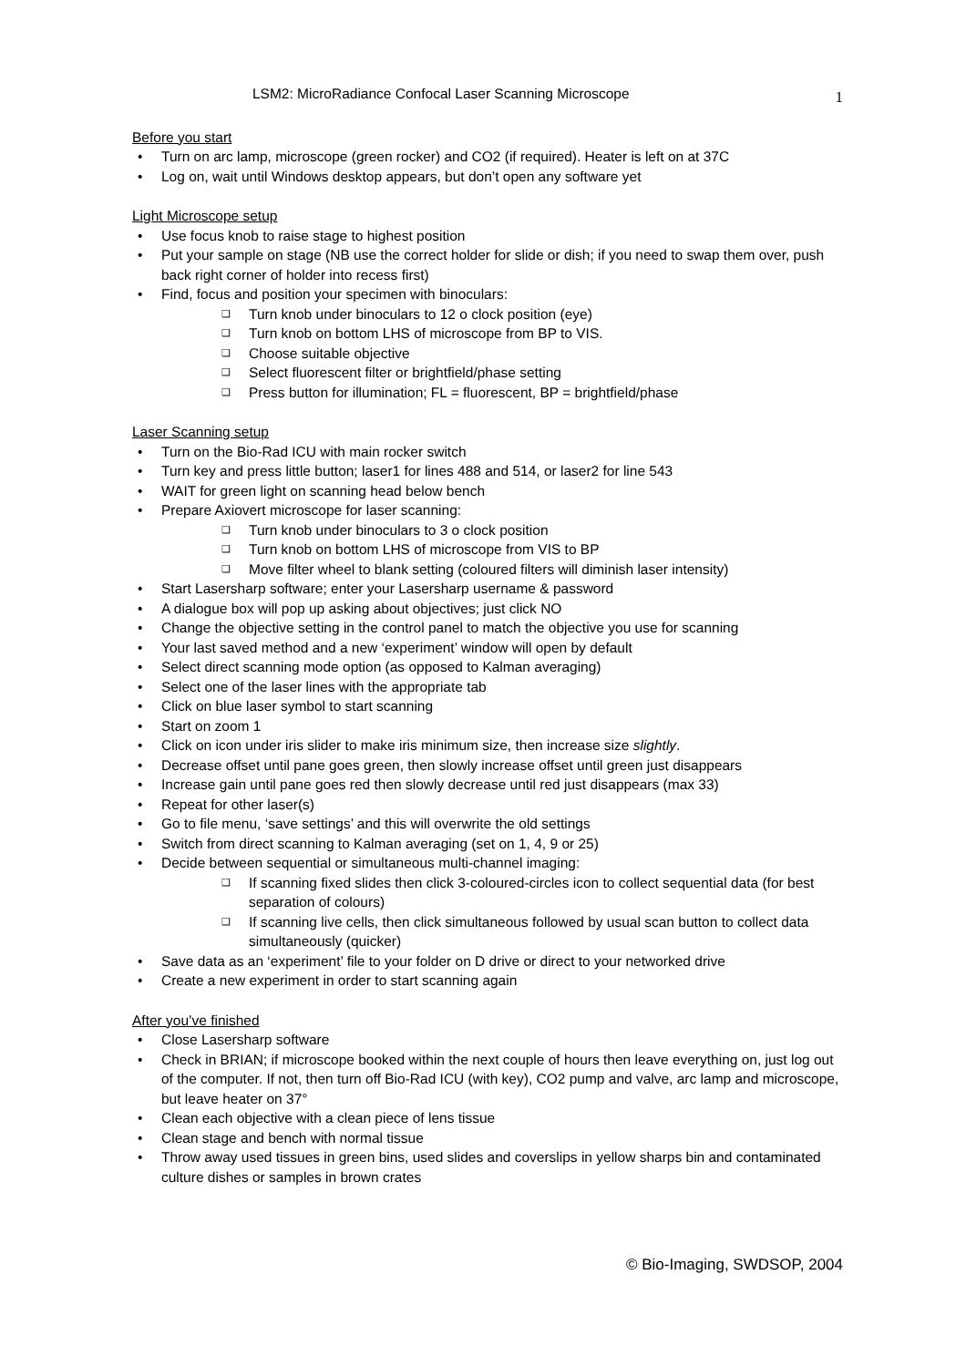LSM2: MicroRadiance Confocal Laser Scanning Microscope 1
Before you start
• Turn on arc lamp, microscope (green rocker) and CO2 (if required). Heater is left on at 37C
• Log on, wait until Windows desktop appears, but don’t open any software yet
Light Microscope setup
• Use focus knob to raise stage to highest position
• Put your sample on stage (NB use the correct holder for slide or dish; if you need to swap them over, push back right corner of holder into recess first)
• Find, focus and position your specimen with binoculars:
❑ Turn knob under binoculars to 12 o clock position (eye)
❑ Turn knob on bottom LHS of microscope from BP to VIS.
❑ Choose suitable objective
❑ Select fluorescent filter or brightfield/phase setting
❑ Press button for illumination; FL = fluorescent, BP = brightfield/phase
Laser Scanning setup
• Turn on the Bio-Rad ICU with main rocker switch
• Turn key and press little button; laser1 for lines 488 and 514, or laser2 for line 543
• WAIT for green light on scanning head below bench
• Prepare Axiovert microscope for laser scanning:
❑ Turn knob under binoculars to 3 o clock position
❑ Turn knob on bottom LHS of microscope from VIS to BP
❑ Move filter wheel to blank setting (coloured filters will diminish laser intensity)
• Start Lasersharp software; enter your Lasersharp username & password
• A dialogue box will pop up asking about objectives; just click NO
• Change the objective setting in the control panel to match the objective you use for scanning
• Your last saved method and a new ‘experiment’ window will open by default
• Select direct scanning mode option (as opposed to Kalman averaging)
• Select one of the laser lines with the appropriate tab
• Click on blue laser symbol to start scanning
• Start on zoom 1
• Click on icon under iris slider to make iris minimum size, then increase size slightly.
• Decrease offset until pane goes green, then slowly increase offset until green just disappears
• Increase gain until pane goes red then slowly decrease until red just disappears (max 33)
• Repeat for other laser(s)
• Go to file menu, ‘save settings’ and this will overwrite the old settings
• Switch from direct scanning to Kalman averaging (set on 1, 4, 9 or 25)
• Decide between sequential or simultaneous multi-channel imaging:
❑ If scanning fixed slides then click 3-coloured-circles icon to collect sequential data (for best separation of colours)
❑ If scanning live cells, then click simultaneous followed by usual scan button to collect data simultaneously (quicker)
• Save data as an ‘experiment’ file to your folder on D drive or direct to your networked drive
• Create a new experiment in order to start scanning again
After you’ve finished
• Close Lasersharp software
• Check in BRIAN; if microscope booked within the next couple of hours then leave everything on, just log out of the computer. If not, then turn off Bio-Rad ICU (with key), CO2 pump and valve, arc lamp and microscope, but leave heater on 37°
• Clean each objective with a clean piece of lens tissue
• Clean stage and bench with normal tissue
• Throw away used tissues in green bins, used slides and coverslips in yellow sharps bin and contaminated culture dishes or samples in brown crates
© Bio-Imaging, SWDSOP, 2004